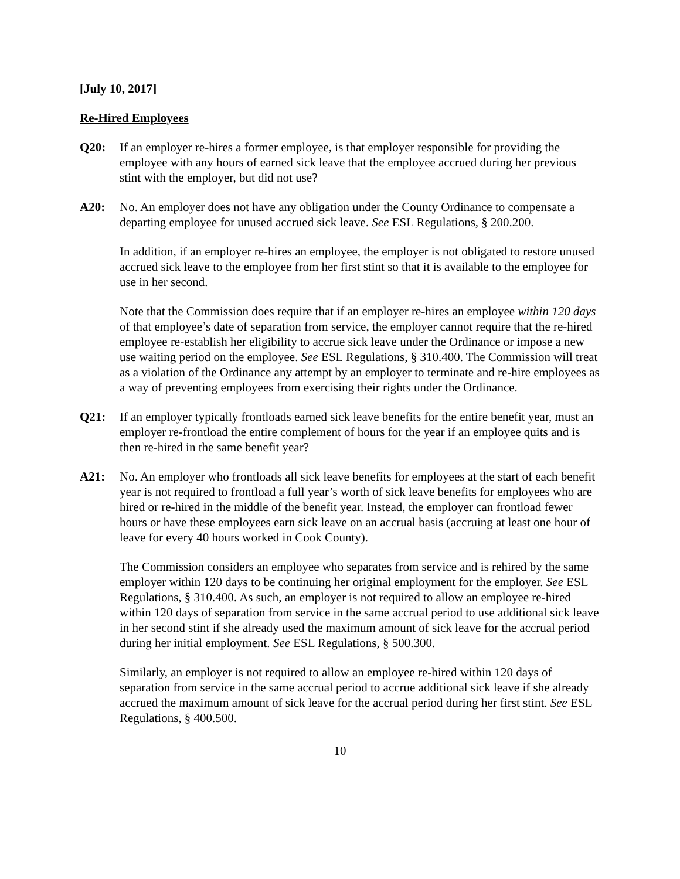[July 10, 2017]
Re-Hired Employees
Q20: If an employer re-hires a former employee, is that employer responsible for providing the employee with any hours of earned sick leave that the employee accrued during her previous stint with the employer, but did not use?
A20: No. An employer does not have any obligation under the County Ordinance to compensate a departing employee for unused accrued sick leave. See ESL Regulations, § 200.200.
In addition, if an employer re-hires an employee, the employer is not obligated to restore unused accrued sick leave to the employee from her first stint so that it is available to the employee for use in her second.
Note that the Commission does require that if an employer re-hires an employee within 120 days of that employee’s date of separation from service, the employer cannot require that the re-hired employee re-establish her eligibility to accrue sick leave under the Ordinance or impose a new use waiting period on the employee. See ESL Regulations, § 310.400. The Commission will treat as a violation of the Ordinance any attempt by an employer to terminate and re-hire employees as a way of preventing employees from exercising their rights under the Ordinance.
Q21: If an employer typically frontloads earned sick leave benefits for the entire benefit year, must an employer re-frontload the entire complement of hours for the year if an employee quits and is then re-hired in the same benefit year?
A21: No. An employer who frontloads all sick leave benefits for employees at the start of each benefit year is not required to frontload a full year’s worth of sick leave benefits for employees who are hired or re-hired in the middle of the benefit year. Instead, the employer can frontload fewer hours or have these employees earn sick leave on an accrual basis (accruing at least one hour of leave for every 40 hours worked in Cook County).
The Commission considers an employee who separates from service and is rehired by the same employer within 120 days to be continuing her original employment for the employer. See ESL Regulations, § 310.400. As such, an employer is not required to allow an employee re-hired within 120 days of separation from service in the same accrual period to use additional sick leave in her second stint if she already used the maximum amount of sick leave for the accrual period during her initial employment. See ESL Regulations, § 500.300.
Similarly, an employer is not required to allow an employee re-hired within 120 days of separation from service in the same accrual period to accrue additional sick leave if she already accrued the maximum amount of sick leave for the accrual period during her first stint. See ESL Regulations, § 400.500.
10